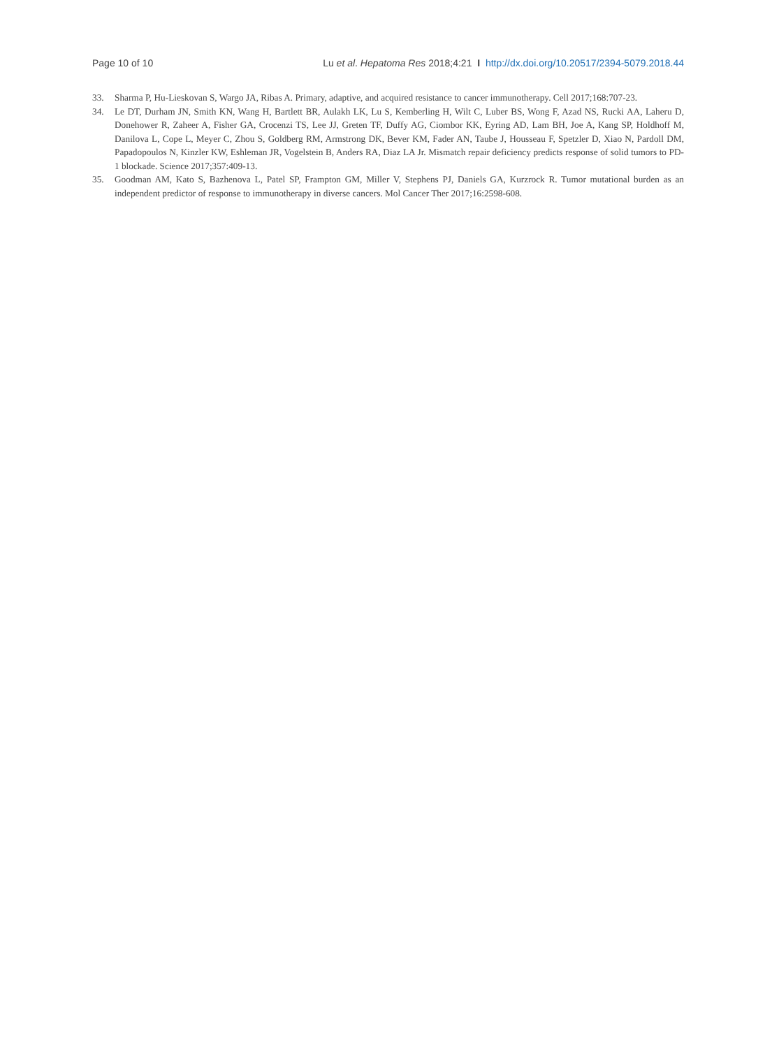Page 10 of 10 Lu et al. Hepatoma Res 2018;4:21 I http://dx.doi.org/10.20517/2394-5079.2018.44
33. Sharma P, Hu-Lieskovan S, Wargo JA, Ribas A. Primary, adaptive, and acquired resistance to cancer immunotherapy. Cell 2017;168:707-23.
34. Le DT, Durham JN, Smith KN, Wang H, Bartlett BR, Aulakh LK, Lu S, Kemberling H, Wilt C, Luber BS, Wong F, Azad NS, Rucki AA, Laheru D, Donehower R, Zaheer A, Fisher GA, Crocenzi TS, Lee JJ, Greten TF, Duffy AG, Ciombor KK, Eyring AD, Lam BH, Joe A, Kang SP, Holdhoff M, Danilova L, Cope L, Meyer C, Zhou S, Goldberg RM, Armstrong DK, Bever KM, Fader AN, Taube J, Housseau F, Spetzler D, Xiao N, Pardoll DM, Papadopoulos N, Kinzler KW, Eshleman JR, Vogelstein B, Anders RA, Diaz LA Jr. Mismatch repair deficiency predicts response of solid tumors to PD-1 blockade. Science 2017;357:409-13.
35. Goodman AM, Kato S, Bazhenova L, Patel SP, Frampton GM, Miller V, Stephens PJ, Daniels GA, Kurzrock R. Tumor mutational burden as an independent predictor of response to immunotherapy in diverse cancers. Mol Cancer Ther 2017;16:2598-608.